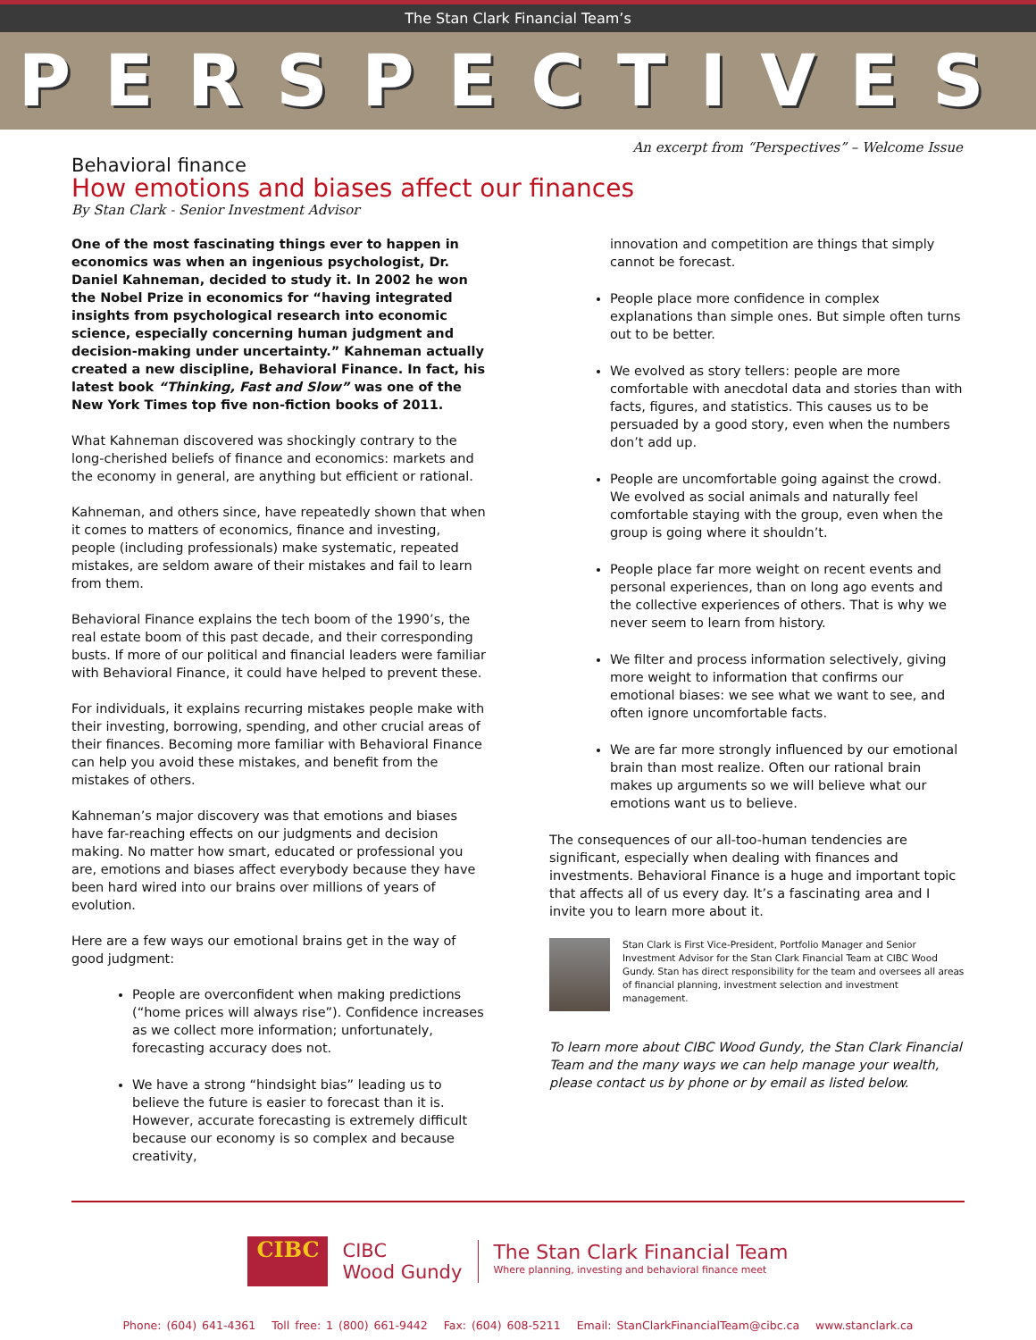The Stan Clark Financial Team’s
PERSPECTIVES
An excerpt from “Perspectives” – Welcome Issue
Behavioral finance
How emotions and biases affect our finances
By Stan Clark - Senior Investment Advisor
One of the most fascinating things ever to happen in economics was when an ingenious psychologist, Dr. Daniel Kahneman, decided to study it. In 2002 he won the Nobel Prize in economics for “having integrated insights from psychological research into economic science, especially concerning human judgment and decision-making under uncertainty.” Kahneman actually created a new discipline, Behavioral Finance. In fact, his latest book “Thinking, Fast and Slow” was one of the New York Times top five non-fiction books of 2011.
What Kahneman discovered was shockingly contrary to the long-cherished beliefs of finance and economics: markets and the economy in general, are anything but efficient or rational.
Kahneman, and others since, have repeatedly shown that when it comes to matters of economics, finance and investing, people (including professionals) make systematic, repeated mistakes, are seldom aware of their mistakes and fail to learn from them.
Behavioral Finance explains the tech boom of the 1990’s, the real estate boom of this past decade, and their corresponding busts. If more of our political and financial leaders were familiar with Behavioral Finance, it could have helped to prevent these.
For individuals, it explains recurring mistakes people make with their investing, borrowing, spending, and other crucial areas of their finances. Becoming more familiar with Behavioral Finance can help you avoid these mistakes, and benefit from the mistakes of others.
Kahneman’s major discovery was that emotions and biases have far-reaching effects on our judgments and decision making. No matter how smart, educated or professional you are, emotions and biases affect everybody because they have been hard wired into our brains over millions of years of evolution.
Here are a few ways our emotional brains get in the way of good judgment:
People are overconfident when making predictions (“home prices will always rise”). Confidence increases as we collect more information; unfortunately, forecasting accuracy does not.
We have a strong “hindsight bias” leading us to believe the future is easier to forecast than it is. However, accurate forecasting is extremely difficult because our economy is so complex and because creativity,
innovation and competition are things that simply cannot be forecast.
People place more confidence in complex explanations than simple ones. But simple often turns out to be better.
We evolved as story tellers: people are more comfortable with anecdotal data and stories than with facts, figures, and statistics. This causes us to be persuaded by a good story, even when the numbers don’t add up.
People are uncomfortable going against the crowd. We evolved as social animals and naturally feel comfortable staying with the group, even when the group is going where it shouldn’t.
People place far more weight on recent events and personal experiences, than on long ago events and the collective experiences of others. That is why we never seem to learn from history.
We filter and process information selectively, giving more weight to information that confirms our emotional biases: we see what we want to see, and often ignore uncomfortable facts.
We are far more strongly influenced by our emotional brain than most realize. Often our rational brain makes up arguments so we will believe what our emotions want us to believe.
The consequences of our all-too-human tendencies are significant, especially when dealing with finances and investments. Behavioral Finance is a huge and important topic that affects all of us every day. It’s a fascinating area and I invite you to learn more about it.
Stan Clark is First Vice-President, Portfolio Manager and Senior Investment Advisor for the Stan Clark Financial Team at CIBC Wood Gundy. Stan has direct responsibility for the team and oversees all areas of financial planning, investment selection and investment management.
To learn more about CIBC Wood Gundy, the Stan Clark Financial Team and the many ways we can help manage your wealth, please contact us by phone or by email as listed below.
CIBC
CIBC
Wood Gundy
The Stan Clark Financial Team
Where planning, investing and behavioral finance meet
Phone: (604) 641-4361 Toll free: 1 (800) 661-9442 Fax: (604) 608-5211 Email: StanClarkFinancialTeam@cibc.ca www.stanclark.ca